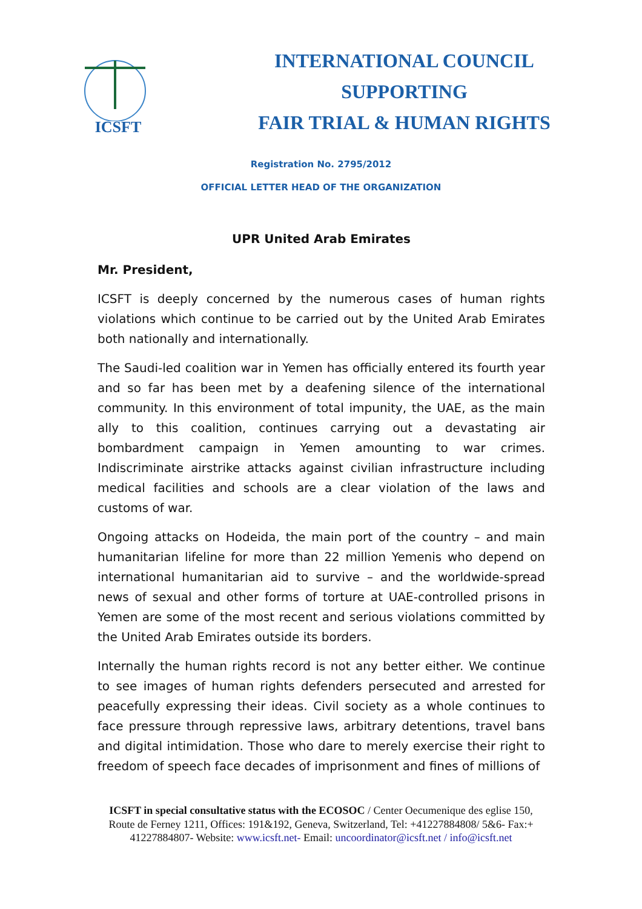ICSFT
INTERNATIONAL COUNCIL
SUPPORTING
FAIR TRIAL & HUMAN RIGHTS
Registration No. 2795/2012
OFFICIAL LETTER HEAD OF THE ORGANIZATION
UPR United Arab Emirates
Mr. President,
ICSFT is deeply concerned by the numerous cases of human rights violations which continue to be carried out by the United Arab Emirates both nationally and internationally.
The Saudi-led coalition war in Yemen has officially entered its fourth year and so far has been met by a deafening silence of the international community. In this environment of total impunity, the UAE, as the main ally to this coalition, continues carrying out a devastating air bombardment campaign in Yemen amounting to war crimes. Indiscriminate airstrike attacks against civilian infrastructure including medical facilities and schools are a clear violation of the laws and customs of war.
Ongoing attacks on Hodeida, the main port of the country – and main humanitarian lifeline for more than 22 million Yemenis who depend on international humanitarian aid to survive – and the worldwide-spread news of sexual and other forms of torture at UAE-controlled prisons in Yemen are some of the most recent and serious violations committed by the United Arab Emirates outside its borders.
Internally the human rights record is not any better either. We continue to see images of human rights defenders persecuted and arrested for peacefully expressing their ideas. Civil society as a whole continues to face pressure through repressive laws, arbitrary detentions, travel bans and digital intimidation. Those who dare to merely exercise their right to freedom of speech face decades of imprisonment and fines of millions of
ICSFT in special consultative status with the ECOSOC / Center Oecumenique des eglise 150, Route de Ferney 1211, Offices: 191&192, Geneva, Switzerland, Tel: +41227884808/ 5&6- Fax:+ 41227884807- Website: www.icsft.net- Email: uncoordinator@icsft.net / info@icsft.net